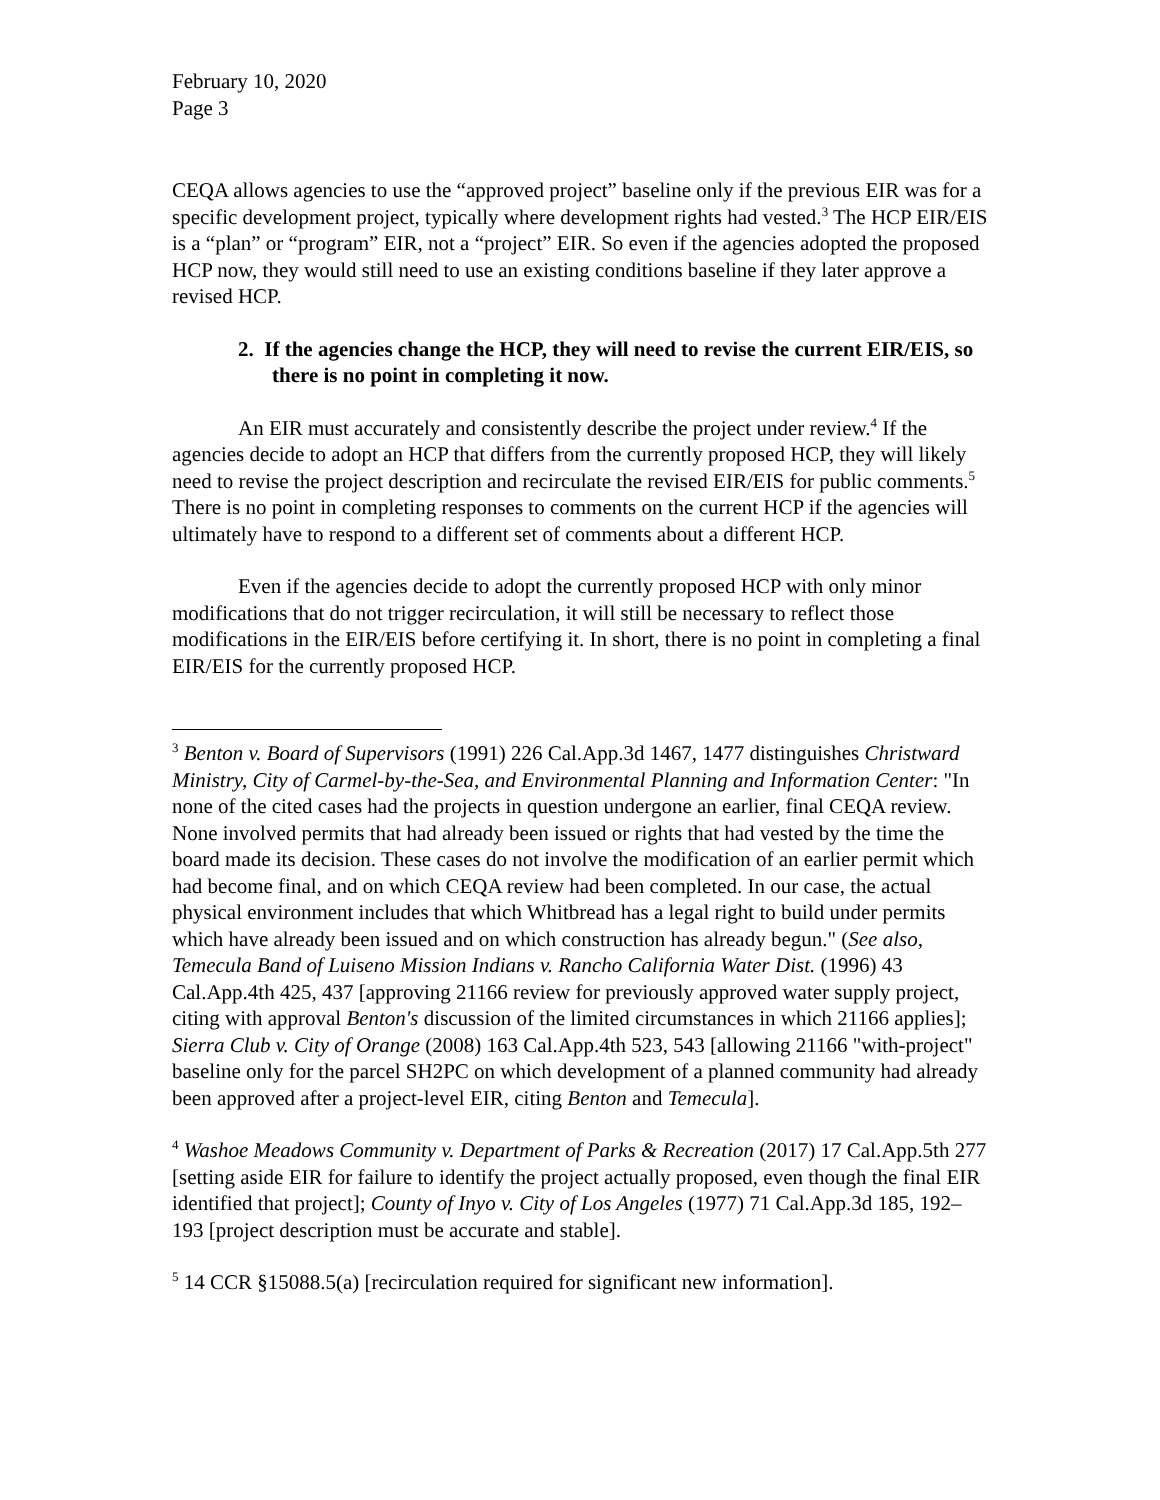February 10, 2020
Page 3
CEQA allows agencies to use the “approved project” baseline only if the previous EIR was for a specific development project, typically where development rights had vested.<sup>3</sup> The HCP EIR/EIS is a “plan” or “program” EIR, not a “project” EIR. So even if the agencies adopted the proposed HCP now, they would still need to use an existing conditions baseline if they later approve a revised HCP.
2. If the agencies change the HCP, they will need to revise the current EIR/EIS, so there is no point in completing it now.
An EIR must accurately and consistently describe the project under review.<sup>4</sup> If the agencies decide to adopt an HCP that differs from the currently proposed HCP, they will likely need to revise the project description and recirculate the revised EIR/EIS for public comments.<sup>5</sup> There is no point in completing responses to comments on the current HCP if the agencies will ultimately have to respond to a different set of comments about a different HCP.
Even if the agencies decide to adopt the currently proposed HCP with only minor modifications that do not trigger recirculation, it will still be necessary to reflect those modifications in the EIR/EIS before certifying it. In short, there is no point in completing a final EIR/EIS for the currently proposed HCP.
<sup>3</sup> Benton v. Board of Supervisors (1991) 226 Cal.App.3d 1467, 1477 distinguishes Christward Ministry, City of Carmel-by-the-Sea, and Environmental Planning and Information Center: "In none of the cited cases had the projects in question undergone an earlier, final CEQA review. None involved permits that had already been issued or rights that had vested by the time the board made its decision. These cases do not involve the modification of an earlier permit which had become final, and on which CEQA review had been completed. In our case, the actual physical environment includes that which Whitbread has a legal right to build under permits which have already been issued and on which construction has already begun." (See also, Temecula Band of Luiseno Mission Indians v. Rancho California Water Dist. (1996) 43 Cal.App.4th 425, 437 [approving 21166 review for previously approved water supply project, citing with approval Benton's discussion of the limited circumstances in which 21166 applies]; Sierra Club v. City of Orange (2008) 163 Cal.App.4th 523, 543 [allowing 21166 "with-project" baseline only for the parcel SH2PC on which development of a planned community had already been approved after a project-level EIR, citing Benton and Temecula].
<sup>4</sup> Washoe Meadows Community v. Department of Parks & Recreation (2017) 17 Cal.App.5th 277 [setting aside EIR for failure to identify the project actually proposed, even though the final EIR identified that project]; County of Inyo v. City of Los Angeles (1977) 71 Cal.App.3d 185, 192–193 [project description must be accurate and stable].
<sup>5</sup> 14 CCR §15088.5(a) [recirculation required for significant new information].